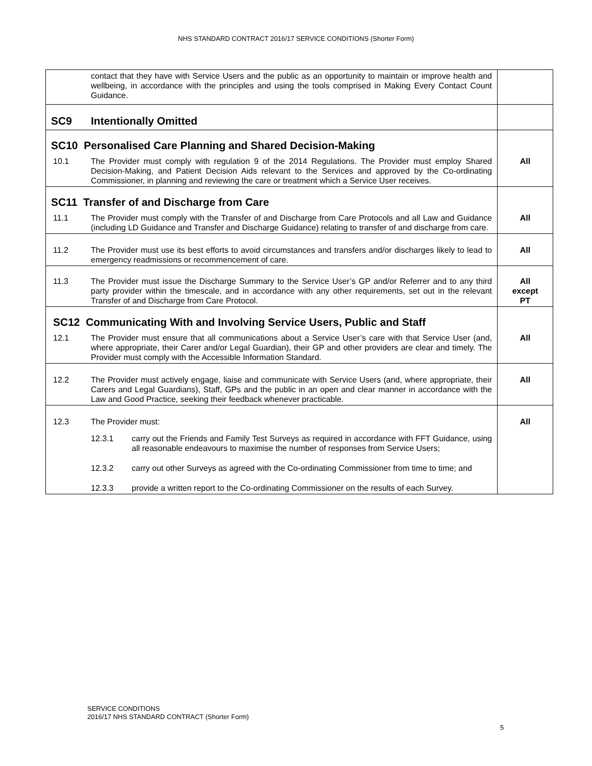NHS STANDARD CONTRACT 2016/17 SERVICE CONDITIONS (Shorter Form)
| | contact that they have with Service Users and the public as an opportunity to maintain or improve health and wellbeing, in accordance with the principles and using the tools comprised in Making Every Contact Count Guidance. | |
| SC9 | Intentionally Omitted | |
| SC10 Personalised Care Planning and Shared Decision-Making | | |
| 10.1 | The Provider must comply with regulation 9 of the 2014 Regulations. The Provider must employ Shared Decision-Making, and Patient Decision Aids relevant to the Services and approved by the Co-ordinating Commissioner, in planning and reviewing the care or treatment which a Service User receives. | All |
| SC11 Transfer of and Discharge from Care | | |
| 11.1 | The Provider must comply with the Transfer of and Discharge from Care Protocols and all Law and Guidance (including LD Guidance and Transfer and Discharge Guidance) relating to transfer of and discharge from care. | All |
| 11.2 | The Provider must use its best efforts to avoid circumstances and transfers and/or discharges likely to lead to emergency readmissions or recommencement of care. | All |
| 11.3 | The Provider must issue the Discharge Summary to the Service User’s GP and/or Referrer and to any third party provider within the timescale, and in accordance with any other requirements, set out in the relevant Transfer of and Discharge from Care Protocol. | All except PT |
| SC12 Communicating With and Involving Service Users, Public and Staff | | |
| 12.1 | The Provider must ensure that all communications about a Service User’s care with that Service User (and, where appropriate, their Carer and/or Legal Guardian), their GP and other providers are clear and timely. The Provider must comply with the Accessible Information Standard. | All |
| 12.2 | The Provider must actively engage, liaise and communicate with Service Users (and, where appropriate, their Carers and Legal Guardians), Staff, GPs and the public in an open and clear manner in accordance with the Law and Good Practice, seeking their feedback whenever practicable. | All |
| 12.3 | The Provider must: 12.3.1 carry out the Friends and Family Test Surveys as required in accordance with FFT Guidance, using all reasonable endeavours to maximise the number of responses from Service Users; 12.3.2 carry out other Surveys as agreed with the Co-ordinating Commissioner from time to time; and 12.3.3 provide a written report to the Co-ordinating Commissioner on the results of each Survey. | All |
SERVICE CONDITIONS
2016/17 NHS STANDARD CONTRACT (Shorter Form)
5